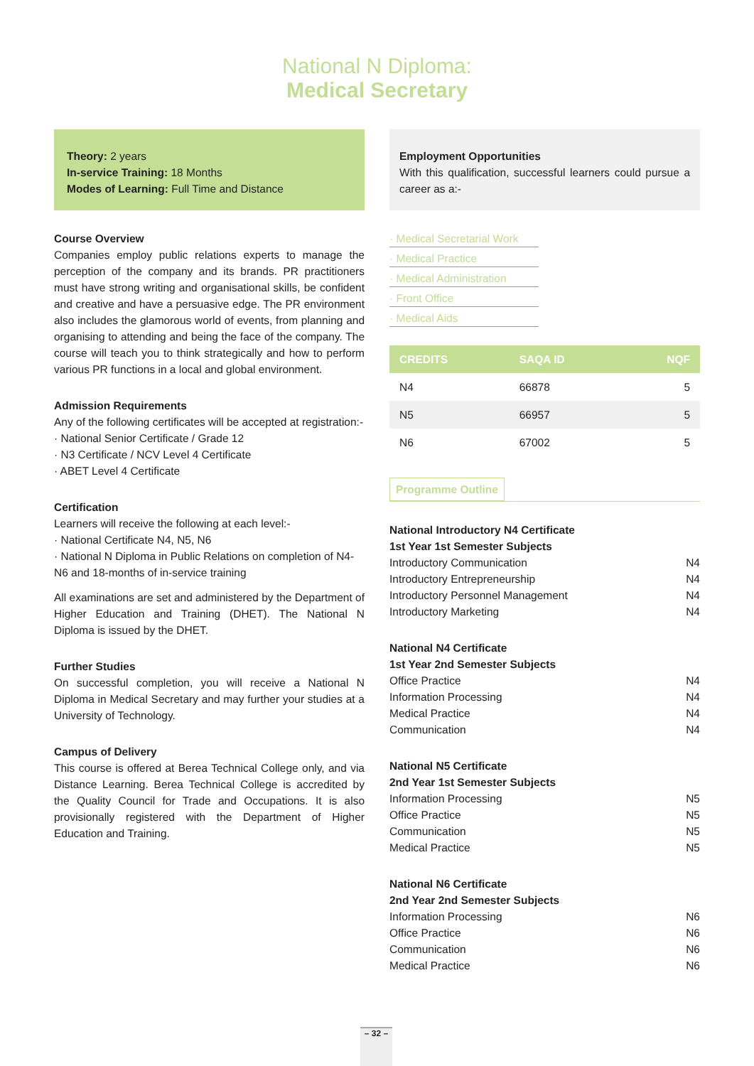National N Diploma:
Medical Secretary
Theory: 2 years
In-service Training: 18 Months
Modes of Learning: Full Time and Distance
Course Overview
Companies employ public relations experts to manage the perception of the company and its brands. PR practitioners must have strong writing and organisational skills, be confident and creative and have a persuasive edge. The PR environment also includes the glamorous world of events, from planning and organising to attending and being the face of the company. The course will teach you to think strategically and how to perform various PR functions in a local and global environment.
Admission Requirements
Any of the following certificates will be accepted at registration:-
· National Senior Certificate / Grade 12
· N3 Certificate / NCV Level 4 Certificate
· ABET Level 4 Certificate
Certification
Learners will receive the following at each level:-
· National Certificate N4, N5, N6
· National N Diploma in Public Relations on completion of N4-N6 and 18-months of in-service training
All examinations are set and administered by the Department of Higher Education and Training (DHET). The National N Diploma is issued by the DHET.
Further Studies
On successful completion, you will receive a National N Diploma in Medical Secretary and may further your studies at a University of Technology.
Campus of Delivery
This course is offered at Berea Technical College only, and via Distance Learning. Berea Technical College is accredited by the Quality Council for Trade and Occupations. It is also provisionally registered with the Department of Higher Education and Training.
Employment Opportunities
With this qualification, successful learners could pursue a career as a:-
· Medical Secretarial Work · Medical Practice · Medical Administration · Front Office · Medical Aids
| CREDITS | SAQA ID | NQF |
| --- | --- | --- |
| N4 | 66878 | 5 |
| N5 | 66957 | 5 |
| N6 | 67002 | 5 |
Programme Outline
National Introductory N4 Certificate
1st Year 1st Semester Subjects
Introductory Communication N4
Introductory Entrepreneurship N4
Introductory Personnel Management N4
Introductory Marketing N4
National N4 Certificate
1st Year 2nd Semester Subjects
Office Practice N4
Information Processing N4
Medical Practice N4
Communication N4
National N5 Certificate
2nd Year 1st Semester Subjects
Information Processing N5
Office Practice N5
Communication N5
Medical Practice N5
National N6 Certificate
2nd Year 2nd Semester Subjects
Information Processing N6
Office Practice N6
Communication N6
Medical Practice N6
– 32 –